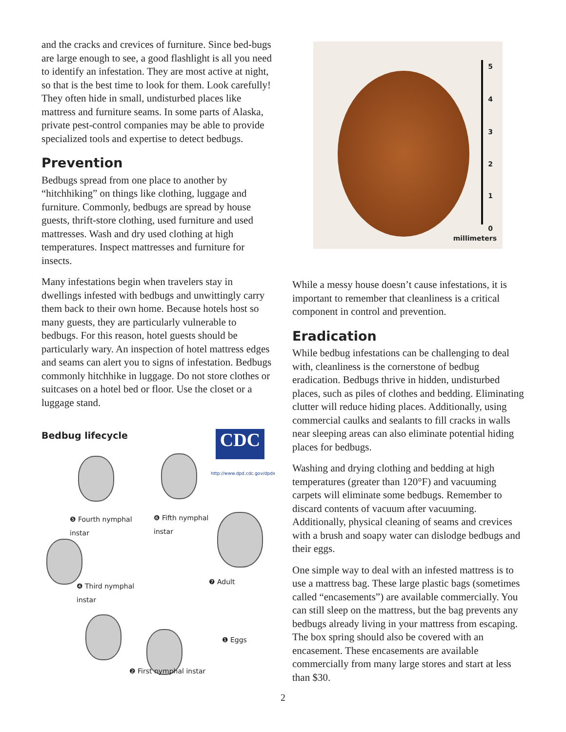and the cracks and crevices of furniture. Since bed-bugs are large enough to see, a good flashlight is all you need to identify an infestation. They are most active at night, so that is the best time to look for them. Look carefully! They often hide in small, undisturbed places like mattress and furniture seams. In some parts of Alaska, private pest-control companies may be able to provide specialized tools and expertise to detect bedbugs.
Prevention
Bedbugs spread from one place to another by “hitchhiking” on things like clothing, luggage and furniture. Commonly, bedbugs are spread by house guests, thrift-store clothing, used furniture and used mattresses. Wash and dry used clothing at high temperatures. Inspect mattresses and furniture for insects.
Many infestations begin when travelers stay in dwellings infested with bedbugs and unwittingly carry them back to their own home. Because hotels host so many guests, they are particularly vulnerable to bedbugs. For this reason, hotel guests should be particularly wary. An inspection of hotel mattress edges and seams can alert you to signs of infestation. Bedbugs commonly hitchhike in luggage. Do not store clothes or suitcases on a hotel bed or floor. Use the closet or a luggage stand.
Bedbug lifecycle
CDC
http://www.dpd.cdc.gov/dpdx
❺ Fourth nymphal
instar
❻ Fifth nymphal
instar
❹ Third nymphal
instar
❼ Adult
❶ Eggs
❷ First nymphal instar
5
4
3
2
1
0
millimeters
While a messy house doesn’t cause infestations, it is important to remember that cleanliness is a critical component in control and prevention.
Eradication
While bedbug infestations can be challenging to deal with, cleanliness is the cornerstone of bedbug eradication. Bedbugs thrive in hidden, undisturbed places, such as piles of clothes and bedding. Eliminating clutter will reduce hiding places. Additionally, using commercial caulks and sealants to fill cracks in walls near sleeping areas can also eliminate potential hiding places for bedbugs.
Washing and drying clothing and bedding at high temperatures (greater than 120°F) and vacuuming carpets will eliminate some bedbugs. Remember to discard contents of vacuum after vacuuming. Additionally, physical cleaning of seams and crevices with a brush and soapy water can dislodge bedbugs and their eggs.
One simple way to deal with an infested mattress is to use a mattress bag. These large plastic bags (sometimes called “encasements”) are available commercially. You can still sleep on the mattress, but the bag prevents any bedbugs already living in your mattress from escaping. The box spring should also be covered with an encasement. These encasements are available commercially from many large stores and start at less than $30.
2